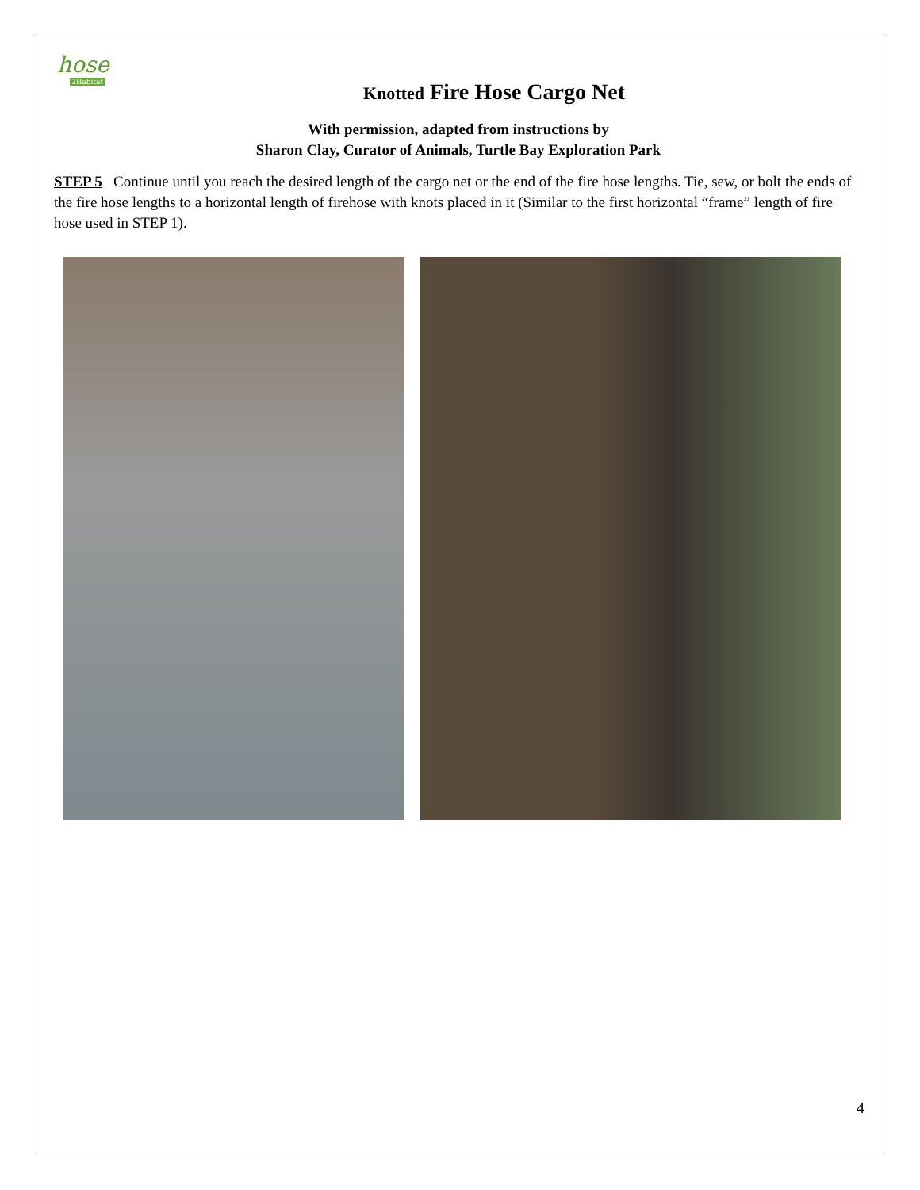hose
2Habitat
Knotted Fire Hose Cargo Net
With permission, adapted from instructions by
Sharon Clay, Curator of Animals, Turtle Bay Exploration Park
STEP 5 Continue until you reach the desired length of the cargo net or the end of the fire hose lengths. Tie, sew, or bolt the ends of the fire hose lengths to a horizontal length of firehose with knots placed in it (Similar to the first horizontal “frame” length of fire hose used in STEP 1).
4